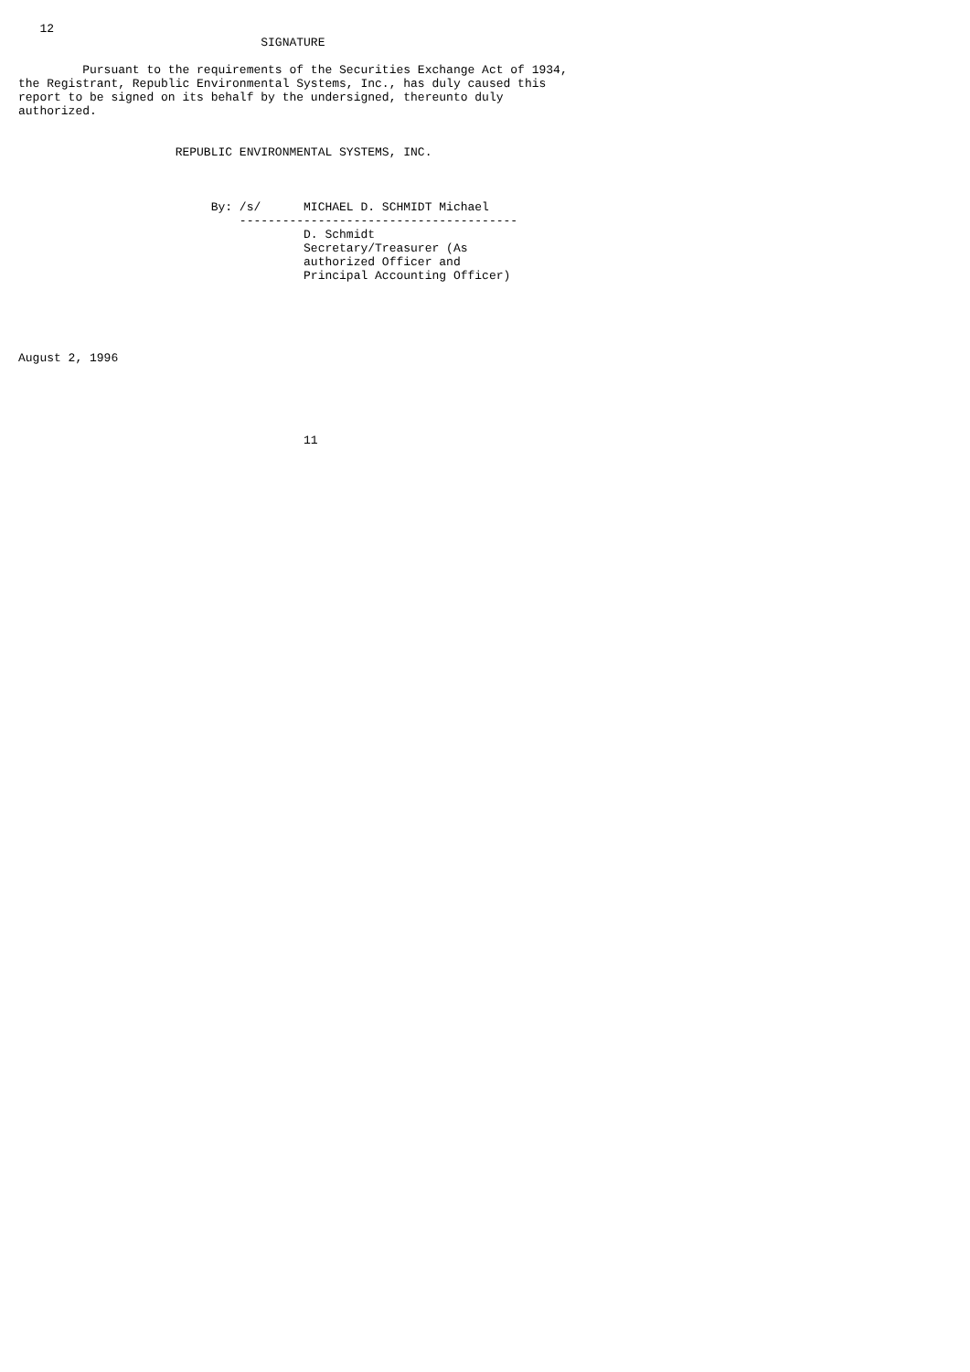12
                                  SIGNATURE

         Pursuant to the requirements of the Securities Exchange Act of 1934,
the Registrant, Republic Environmental Systems, Inc., has duly caused this
report to be signed on its behalf by the undersigned, thereunto duly
authorized.


                      REPUBLIC ENVIRONMENTAL SYSTEMS, INC.



                           By: /s/      MICHAEL D. SCHMIDT Michael
                               ---------------------------------------
                                        D. Schmidt
                                        Secretary/Treasurer (As
                                        authorized Officer and
                                        Principal Accounting Officer)





August 2, 1996





                                        11